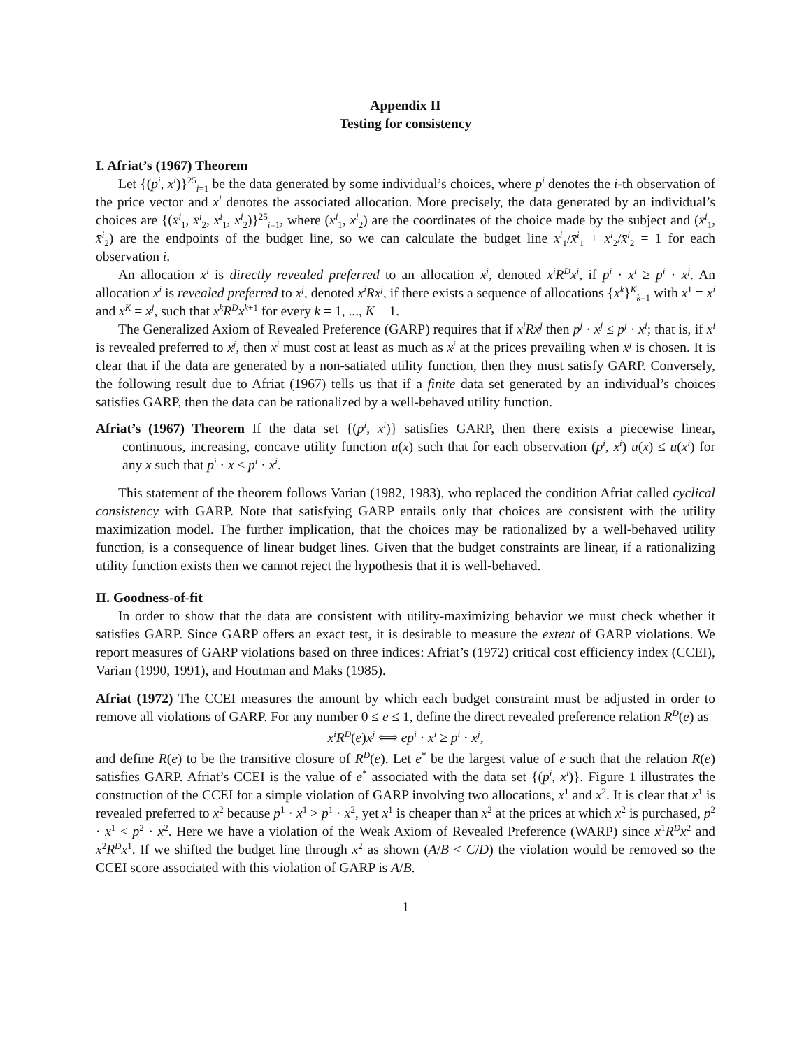Appendix II
Testing for consistency
I. Afriat’s (1967) Theorem
Let {(p<sup>i</sup>, x<sup>i</sup>)}<sup>25</sup><sub>i=1</sub> be the data generated by some individual’s choices, where p<sup>i</sup> denotes the i-th observation of the price vector and x<sup>i</sup> denotes the associated allocation. More precisely, the data generated by an individual’s choices are {(x̄<sup>i</sup><sub>1</sub>, x̄<sup>i</sup><sub>2</sub>, x<sup>i</sup><sub>1</sub>, x<sup>i</sup><sub>2</sub>)}<sup>25</sup><sub>i=1</sub>, where (x<sup>i</sup><sub>1</sub>, x<sup>i</sup><sub>2</sub>) are the coordinates of the choice made by the subject and (x̄<sup>i</sup><sub>1</sub>, x̄<sup>i</sup><sub>2</sub>) are the endpoints of the budget line, so we can calculate the budget line x<sup>i</sup><sub>1</sub>/x̄<sup>i</sup><sub>1</sub> + x<sup>i</sup><sub>2</sub>/x̄<sup>i</sup><sub>2</sub> = 1 for each observation i.
An allocation x<sup>i</sup> is directly revealed preferred to an allocation x<sup>j</sup>, denoted x<sup>i</sup>R<sup>D</sup>x<sup>j</sup>, if p<sup>i</sup> · x<sup>i</sup> ≥ p<sup>i</sup> · x<sup>j</sup>. An allocation x<sup>i</sup> is revealed preferred to x<sup>j</sup>, denoted x<sup>i</sup>Rx<sup>j</sup>, if there exists a sequence of allocations {x<sup>k</sup>}<sup>K</sup><sub>k=1</sub> with x<sup>1</sup> = x<sup>i</sup> and x<sup>K</sup> = x<sup>j</sup>, such that x<sup>k</sup>R<sup>D</sup>x<sup>k+1</sup> for every k = 1, ..., K − 1.
The Generalized Axiom of Revealed Preference (GARP) requires that if x<sup>i</sup>Rx<sup>j</sup> then p<sup>j</sup> · x<sup>j</sup> ≤ p<sup>j</sup> · x<sup>i</sup>; that is, if x<sup>i</sup> is revealed preferred to x<sup>j</sup>, then x<sup>i</sup> must cost at least as much as x<sup>j</sup> at the prices prevailing when x<sup>j</sup> is chosen. It is clear that if the data are generated by a non-satiated utility function, then they must satisfy GARP. Conversely, the following result due to Afriat (1967) tells us that if a finite data set generated by an individual’s choices satisfies GARP, then the data can be rationalized by a well-behaved utility function.
Afriat’s (1967) Theorem If the data set {(p<sup>i</sup>, x<sup>i</sup>)} satisfies GARP, then there exists a piecewise linear, continuous, increasing, concave utility function u(x) such that for each observation (p<sup>i</sup>, x<sup>i</sup>) u(x) ≤ u(x<sup>i</sup>) for any x such that p<sup>i</sup> · x ≤ p<sup>i</sup> · x<sup>i</sup>.
This statement of the theorem follows Varian (1982, 1983), who replaced the condition Afriat called cyclical consistency with GARP. Note that satisfying GARP entails only that choices are consistent with the utility maximization model. The further implication, that the choices may be rationalized by a well-behaved utility function, is a consequence of linear budget lines. Given that the budget constraints are linear, if a rationalizing utility function exists then we cannot reject the hypothesis that it is well-behaved.
II. Goodness-of-fit
In order to show that the data are consistent with utility-maximizing behavior we must check whether it satisfies GARP. Since GARP offers an exact test, it is desirable to measure the extent of GARP violations. We report measures of GARP violations based on three indices: Afriat’s (1972) critical cost efficiency index (CCEI), Varian (1990, 1991), and Houtman and Maks (1985).
Afriat (1972) The CCEI measures the amount by which each budget constraint must be adjusted in order to remove all violations of GARP. For any number 0 ≤ e ≤ 1, define the direct revealed preference relation R<sup>D</sup>(e) as
x<sup>i</sup>R<sup>D</sup>(e)x<sup>j</sup> ⟺ ep<sup>i</sup> · x<sup>i</sup> ≥ p<sup>i</sup> · x<sup>j</sup>,
and define R(e) to be the transitive closure of R<sup>D</sup>(e). Let e<sup>*</sup> be the largest value of e such that the relation R(e) satisfies GARP. Afriat’s CCEI is the value of e<sup>*</sup> associated with the data set {(p<sup>i</sup>, x<sup>i</sup>)}. Figure 1 illustrates the construction of the CCEI for a simple violation of GARP involving two allocations, x<sup>1</sup> and x<sup>2</sup>. It is clear that x<sup>1</sup> is revealed preferred to x<sup>2</sup> because p<sup>1</sup> · x<sup>1</sup> > p<sup>1</sup> · x<sup>2</sup>, yet x<sup>1</sup> is cheaper than x<sup>2</sup> at the prices at which x<sup>2</sup> is purchased, p<sup>2</sup> · x<sup>1</sup> < p<sup>2</sup> · x<sup>2</sup>. Here we have a violation of the Weak Axiom of Revealed Preference (WARP) since x<sup>1</sup>R<sup>D</sup>x<sup>2</sup> and x<sup>2</sup>R<sup>D</sup>x<sup>1</sup>. If we shifted the budget line through x<sup>2</sup> as shown (A/B < C/D) the violation would be removed so the CCEI score associated with this violation of GARP is A/B.
1